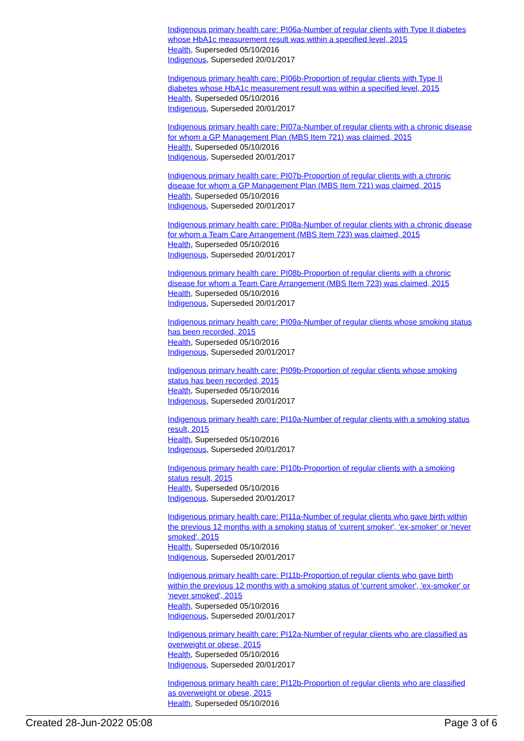Indigenous primary health care: PI06a-Number of regular clients with Type II diabetes whose HbA1c measurement result was within a specified level, 2015
Health, Superseded 05/10/2016
Indigenous, Superseded 20/01/2017
Indigenous primary health care: PI06b-Proportion of regular clients with Type II diabetes whose HbA1c measurement result was within a specified level, 2015
Health, Superseded 05/10/2016
Indigenous, Superseded 20/01/2017
Indigenous primary health care: PI07a-Number of regular clients with a chronic disease for whom a GP Management Plan (MBS Item 721) was claimed, 2015
Health, Superseded 05/10/2016
Indigenous, Superseded 20/01/2017
Indigenous primary health care: PI07b-Proportion of regular clients with a chronic disease for whom a GP Management Plan (MBS Item 721) was claimed, 2015
Health, Superseded 05/10/2016
Indigenous, Superseded 20/01/2017
Indigenous primary health care: PI08a-Number of regular clients with a chronic disease for whom a Team Care Arrangement (MBS Item 723) was claimed, 2015
Health, Superseded 05/10/2016
Indigenous, Superseded 20/01/2017
Indigenous primary health care: PI08b-Proportion of regular clients with a chronic disease for whom a Team Care Arrangement (MBS Item 723) was claimed, 2015
Health, Superseded 05/10/2016
Indigenous, Superseded 20/01/2017
Indigenous primary health care: PI09a-Number of regular clients whose smoking status has been recorded, 2015
Health, Superseded 05/10/2016
Indigenous, Superseded 20/01/2017
Indigenous primary health care: PI09b-Proportion of regular clients whose smoking status has been recorded, 2015
Health, Superseded 05/10/2016
Indigenous, Superseded 20/01/2017
Indigenous primary health care: PI10a-Number of regular clients with a smoking status result, 2015
Health, Superseded 05/10/2016
Indigenous, Superseded 20/01/2017
Indigenous primary health care: PI10b-Proportion of regular clients with a smoking status result, 2015
Health, Superseded 05/10/2016
Indigenous, Superseded 20/01/2017
Indigenous primary health care: PI11a-Number of regular clients who gave birth within the previous 12 months with a smoking status of 'current smoker', 'ex-smoker' or 'never smoked', 2015
Health, Superseded 05/10/2016
Indigenous, Superseded 20/01/2017
Indigenous primary health care: PI11b-Proportion of regular clients who gave birth within the previous 12 months with a smoking status of 'current smoker', 'ex-smoker' or 'never smoked', 2015
Health, Superseded 05/10/2016
Indigenous, Superseded 20/01/2017
Indigenous primary health care: PI12a-Number of regular clients who are classified as overweight or obese, 2015
Health, Superseded 05/10/2016
Indigenous, Superseded 20/01/2017
Indigenous primary health care: PI12b-Proportion of regular clients who are classified as overweight or obese, 2015
Health, Superseded 05/10/2016
Created 28-Jun-2022 05:08 Page 3 of 6